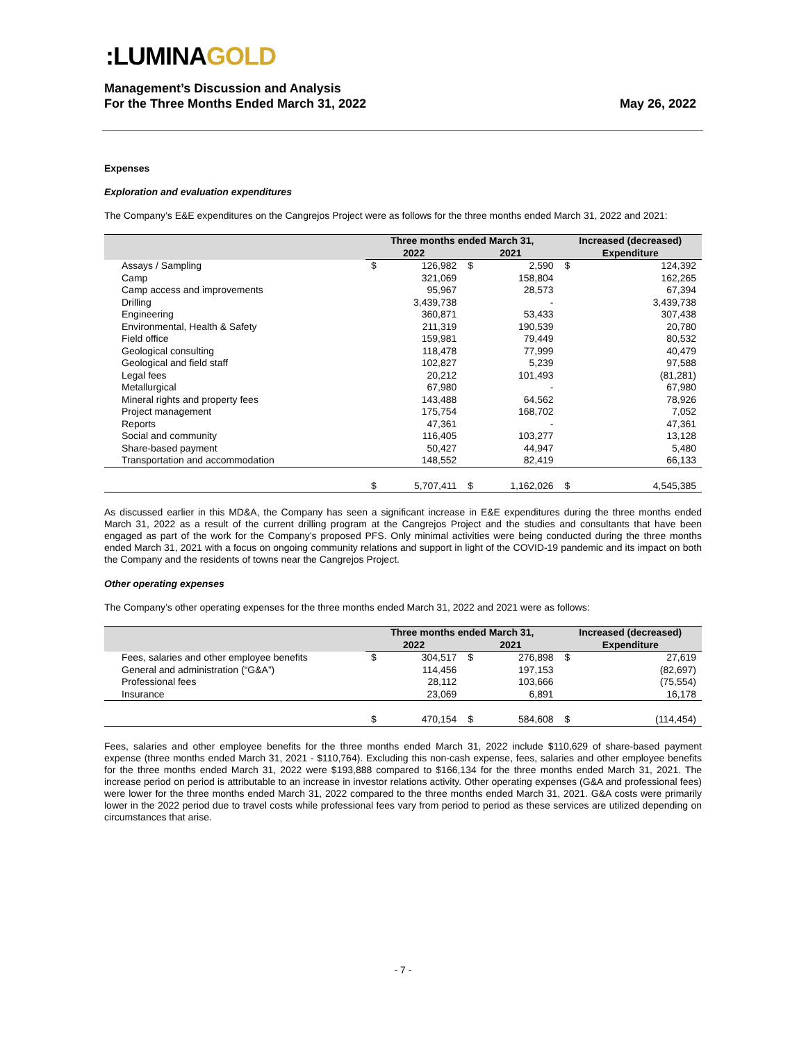:LUMINAGOLD
Management’s Discussion and Analysis
For the Three Months Ended March 31, 2022
May 26, 2022
Expenses
Exploration and evaluation expenditures
The Company’s E&E expenditures on the Cangrejos Project were as follows for the three months ended March 31, 2022 and 2021:
| | Three months ended March 31, | | | | Increased (decreased) | |
| --- | --- | --- | --- | --- | --- | --- |
| | 2022 | | 2021 | | Expenditure | |
| Assays / Sampling | $ | 126,982 | $ | 2,590 | $ | 124,392 |
| Camp | | 321,069 | | 158,804 | | 162,265 |
| Camp access and improvements | | 95,967 | | 28,573 | | 67,394 |
| Drilling | | 3,439,738 | | - | | 3,439,738 |
| Engineering | | 360,871 | | 53,433 | | 307,438 |
| Environmental, Health & Safety | | 211,319 | | 190,539 | | 20,780 |
| Field office | | 159,981 | | 79,449 | | 80,532 |
| Geological consulting | | 118,478 | | 77,999 | | 40,479 |
| Geological and field staff | | 102,827 | | 5,239 | | 97,588 |
| Legal fees | | 20,212 | | 101,493 | | (81,281) |
| Metallurgical | | 67,980 | | - | | 67,980 |
| Mineral rights and property fees | | 143,488 | | 64,562 | | 78,926 |
| Project management | | 175,754 | | 168,702 | | 7,052 |
| Reports | | 47,361 | | - | | 47,361 |
| Social and community | | 116,405 | | 103,277 | | 13,128 |
| Share-based payment | | 50,427 | | 44,947 | | 5,480 |
| Transportation and accommodation | | 148,552 | | 82,419 | | 66,133 |
| | $ | 5,707,411 | $ | 1,162,026 | $ | 4,545,385 |
As discussed earlier in this MD&A, the Company has seen a significant increase in E&E expenditures during the three months ended March 31, 2022 as a result of the current drilling program at the Cangrejos Project and the studies and consultants that have been engaged as part of the work for the Company’s proposed PFS. Only minimal activities were being conducted during the three months ended March 31, 2021 with a focus on ongoing community relations and support in light of the COVID-19 pandemic and its impact on both the Company and the residents of towns near the Cangrejos Project.
Other operating expenses
The Company’s other operating expenses for the three months ended March 31, 2022 and 2021 were as follows:
| | Three months ended March 31, | | | | Increased (decreased) | |
| --- | --- | --- | --- | --- | --- | --- |
| | 2022 | | 2021 | | Expenditure | |
| Fees, salaries and other employee benefits | $ | 304,517 | $ | 276,898 | $ | 27,619 |
| General and administration (“G&A”) | | 114,456 | | 197,153 | | (82,697) |
| Professional fees | | 28,112 | | 103,666 | | (75,554) |
| Insurance | | 23,069 | | 6,891 | | 16,178 |
| | $ | 470,154 | $ | 584,608 | $ | (114,454) |
Fees, salaries and other employee benefits for the three months ended March 31, 2022 include $110,629 of share-based payment expense (three months ended March 31, 2021 - $110,764). Excluding this non-cash expense, fees, salaries and other employee benefits for the three months ended March 31, 2022 were $193,888 compared to $166,134 for the three months ended March 31, 2021. The increase period on period is attributable to an increase in investor relations activity. Other operating expenses (G&A and professional fees) were lower for the three months ended March 31, 2022 compared to the three months ended March 31, 2021. G&A costs were primarily lower in the 2022 period due to travel costs while professional fees vary from period to period as these services are utilized depending on circumstances that arise.
- 7 -